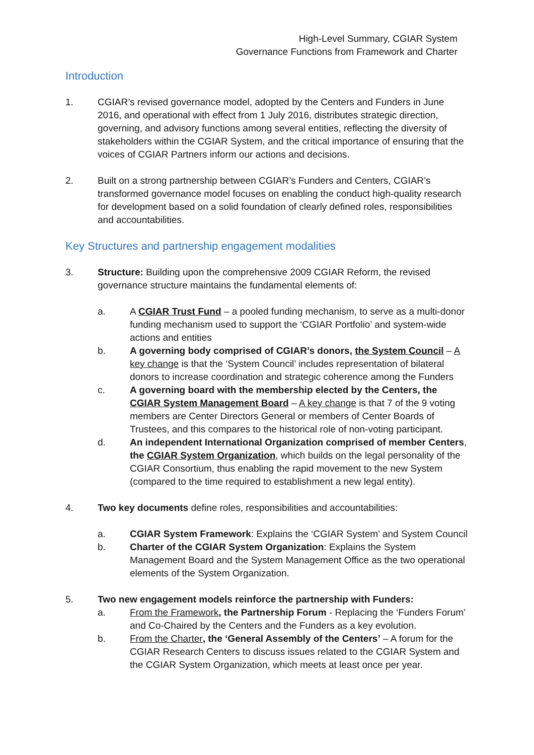High-Level Summary, CGIAR System
Governance Functions from Framework and Charter
Introduction
1. CGIAR’s revised governance model, adopted by the Centers and Funders in June 2016, and operational with effect from 1 July 2016, distributes strategic direction, governing, and advisory functions among several entities, reflecting the diversity of stakeholders within the CGIAR System, and the critical importance of ensuring that the voices of CGIAR Partners inform our actions and decisions.
2. Built on a strong partnership between CGIAR’s Funders and Centers, CGIAR’s transformed governance model focuses on enabling the conduct high-quality research for development based on a solid foundation of clearly defined roles, responsibilities and accountabilities.
Key Structures and partnership engagement modalities
3. Structure: Building upon the comprehensive 2009 CGIAR Reform, the revised governance structure maintains the fundamental elements of:
a. A CGIAR Trust Fund – a pooled funding mechanism, to serve as a multi-donor funding mechanism used to support the ‘CGIAR Portfolio’ and system-wide actions and entities
b. A governing body comprised of CGIAR’s donors, the System Council – A key change is that the ‘System Council’ includes representation of bilateral donors to increase coordination and strategic coherence among the Funders
c. A governing board with the membership elected by the Centers, the CGIAR System Management Board – A key change is that 7 of the 9 voting members are Center Directors General or members of Center Boards of Trustees, and this compares to the historical role of non-voting participant.
d. An independent International Organization comprised of member Centers, the CGIAR System Organization, which builds on the legal personality of the CGIAR Consortium, thus enabling the rapid movement to the new System (compared to the time required to establishment a new legal entity).
4. Two key documents define roles, responsibilities and accountabilities:
a. CGIAR System Framework: Explains the ‘CGIAR System’ and System Council
b. Charter of the CGIAR System Organization: Explains the System Management Board and the System Management Office as the two operational elements of the System Organization.
5. Two new engagement models reinforce the partnership with Funders:
a. From the Framework, the Partnership Forum - Replacing the ‘Funders Forum’ and Co-Chaired by the Centers and the Funders as a key evolution.
b. From the Charter, the ‘General Assembly of the Centers’ – A forum for the CGIAR Research Centers to discuss issues related to the CGIAR System and the CGIAR System Organization, which meets at least once per year.